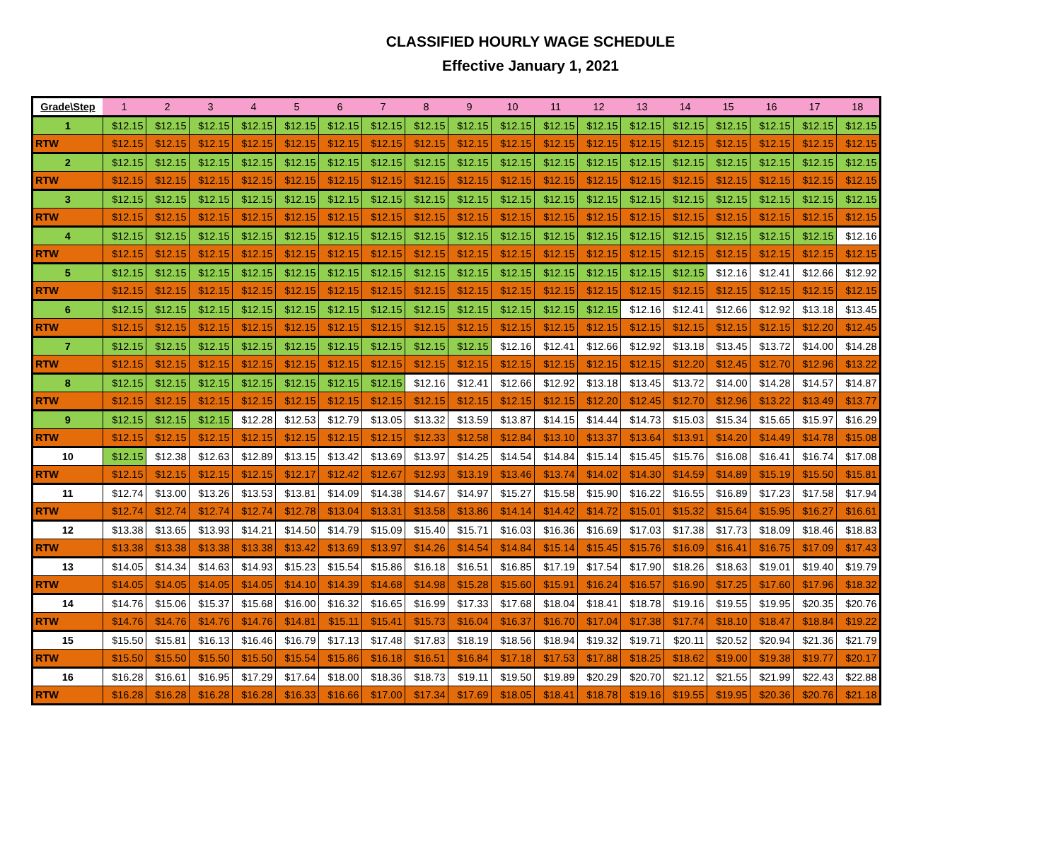CLASSIFIED HOURLY WAGE SCHEDULE
Effective January 1, 2021
| Grade\Step | 1 | 2 | 3 | 4 | 5 | 6 | 7 | 8 | 9 | 10 | 11 | 12 | 13 | 14 | 15 | 16 | 17 | 18 |
| --- | --- | --- | --- | --- | --- | --- | --- | --- | --- | --- | --- | --- | --- | --- | --- | --- | --- | --- |
| 1 | $12.15 | $12.15 | $12.15 | $12.15 | $12.15 | $12.15 | $12.15 | $12.15 | $12.15 | $12.15 | $12.15 | $12.15 | $12.15 | $12.15 | $12.15 | $12.15 | $12.15 | $12.15 |
| RTW | $12.15 | $12.15 | $12.15 | $12.15 | $12.15 | $12.15 | $12.15 | $12.15 | $12.15 | $12.15 | $12.15 | $12.15 | $12.15 | $12.15 | $12.15 | $12.15 | $12.15 | $12.15 |
| 2 | $12.15 | $12.15 | $12.15 | $12.15 | $12.15 | $12.15 | $12.15 | $12.15 | $12.15 | $12.15 | $12.15 | $12.15 | $12.15 | $12.15 | $12.15 | $12.15 | $12.15 | $12.15 |
| RTW | $12.15 | $12.15 | $12.15 | $12.15 | $12.15 | $12.15 | $12.15 | $12.15 | $12.15 | $12.15 | $12.15 | $12.15 | $12.15 | $12.15 | $12.15 | $12.15 | $12.15 | $12.15 |
| 3 | $12.15 | $12.15 | $12.15 | $12.15 | $12.15 | $12.15 | $12.15 | $12.15 | $12.15 | $12.15 | $12.15 | $12.15 | $12.15 | $12.15 | $12.15 | $12.15 | $12.15 | $12.15 |
| RTW | $12.15 | $12.15 | $12.15 | $12.15 | $12.15 | $12.15 | $12.15 | $12.15 | $12.15 | $12.15 | $12.15 | $12.15 | $12.15 | $12.15 | $12.15 | $12.15 | $12.15 | $12.15 |
| 4 | $12.15 | $12.15 | $12.15 | $12.15 | $12.15 | $12.15 | $12.15 | $12.15 | $12.15 | $12.15 | $12.15 | $12.15 | $12.15 | $12.15 | $12.15 | $12.15 | $12.15 | $12.16 |
| RTW | $12.15 | $12.15 | $12.15 | $12.15 | $12.15 | $12.15 | $12.15 | $12.15 | $12.15 | $12.15 | $12.15 | $12.15 | $12.15 | $12.15 | $12.15 | $12.15 | $12.15 | $12.15 |
| 5 | $12.15 | $12.15 | $12.15 | $12.15 | $12.15 | $12.15 | $12.15 | $12.15 | $12.15 | $12.15 | $12.15 | $12.15 | $12.15 | $12.15 | $12.16 | $12.41 | $12.66 | $12.92 |
| RTW | $12.15 | $12.15 | $12.15 | $12.15 | $12.15 | $12.15 | $12.15 | $12.15 | $12.15 | $12.15 | $12.15 | $12.15 | $12.15 | $12.15 | $12.15 | $12.15 | $12.15 | $12.15 |
| 6 | $12.15 | $12.15 | $12.15 | $12.15 | $12.15 | $12.15 | $12.15 | $12.15 | $12.15 | $12.15 | $12.15 | $12.15 | $12.16 | $12.41 | $12.66 | $12.92 | $13.18 | $13.45 |
| RTW | $12.15 | $12.15 | $12.15 | $12.15 | $12.15 | $12.15 | $12.15 | $12.15 | $12.15 | $12.15 | $12.15 | $12.15 | $12.15 | $12.15 | $12.15 | $12.15 | $12.20 | $12.45 |
| 7 | $12.15 | $12.15 | $12.15 | $12.15 | $12.15 | $12.15 | $12.15 | $12.15 | $12.15 | $12.16 | $12.41 | $12.66 | $12.92 | $13.18 | $13.45 | $13.72 | $14.00 | $14.28 |
| RTW | $12.15 | $12.15 | $12.15 | $12.15 | $12.15 | $12.15 | $12.15 | $12.15 | $12.15 | $12.15 | $12.15 | $12.15 | $12.15 | $12.20 | $12.45 | $12.70 | $12.96 | $13.22 |
| 8 | $12.15 | $12.15 | $12.15 | $12.15 | $12.15 | $12.15 | $12.15 | $12.16 | $12.41 | $12.66 | $12.92 | $13.18 | $13.45 | $13.72 | $14.00 | $14.28 | $14.57 | $14.87 |
| RTW | $12.15 | $12.15 | $12.15 | $12.15 | $12.15 | $12.15 | $12.15 | $12.15 | $12.15 | $12.15 | $12.15 | $12.20 | $12.45 | $12.70 | $12.96 | $13.22 | $13.49 | $13.77 |
| 9 | $12.15 | $12.15 | $12.15 | $12.28 | $12.53 | $12.79 | $13.05 | $13.32 | $13.59 | $13.87 | $14.15 | $14.44 | $14.73 | $15.03 | $15.34 | $15.65 | $15.97 | $16.29 |
| RTW | $12.15 | $12.15 | $12.15 | $12.15 | $12.15 | $12.15 | $12.15 | $12.33 | $12.58 | $12.84 | $13.10 | $13.37 | $13.64 | $13.91 | $14.20 | $14.49 | $14.78 | $15.08 |
| 10 | $12.15 | $12.38 | $12.63 | $12.89 | $13.15 | $13.42 | $13.69 | $13.97 | $14.25 | $14.54 | $14.84 | $15.14 | $15.45 | $15.76 | $16.08 | $16.41 | $16.74 | $17.08 |
| RTW | $12.15 | $12.15 | $12.15 | $12.15 | $12.17 | $12.42 | $12.67 | $12.93 | $13.19 | $13.46 | $13.74 | $14.02 | $14.30 | $14.59 | $14.89 | $15.19 | $15.50 | $15.81 |
| 11 | $12.74 | $13.00 | $13.26 | $13.53 | $13.81 | $14.09 | $14.38 | $14.67 | $14.97 | $15.27 | $15.58 | $15.90 | $16.22 | $16.55 | $16.89 | $17.23 | $17.58 | $17.94 |
| RTW | $12.74 | $12.74 | $12.74 | $12.74 | $12.78 | $13.04 | $13.31 | $13.58 | $13.86 | $14.14 | $14.42 | $14.72 | $15.01 | $15.32 | $15.64 | $15.95 | $16.27 | $16.61 |
| 12 | $13.38 | $13.65 | $13.93 | $14.21 | $14.50 | $14.79 | $15.09 | $15.40 | $15.71 | $16.03 | $16.36 | $16.69 | $17.03 | $17.38 | $17.73 | $18.09 | $18.46 | $18.83 |
| RTW | $13.38 | $13.38 | $13.38 | $13.38 | $13.42 | $13.69 | $13.97 | $14.26 | $14.54 | $14.84 | $15.14 | $15.45 | $15.76 | $16.09 | $16.41 | $16.75 | $17.09 | $17.43 |
| 13 | $14.05 | $14.34 | $14.63 | $14.93 | $15.23 | $15.54 | $15.86 | $16.18 | $16.51 | $16.85 | $17.19 | $17.54 | $17.90 | $18.26 | $18.63 | $19.01 | $19.40 | $19.79 |
| RTW | $14.05 | $14.05 | $14.05 | $14.05 | $14.10 | $14.39 | $14.68 | $14.98 | $15.28 | $15.60 | $15.91 | $16.24 | $16.57 | $16.90 | $17.25 | $17.60 | $17.96 | $18.32 |
| 14 | $14.76 | $15.06 | $15.37 | $15.68 | $16.00 | $16.32 | $16.65 | $16.99 | $17.33 | $17.68 | $18.04 | $18.41 | $18.78 | $19.16 | $19.55 | $19.95 | $20.35 | $20.76 |
| RTW | $14.76 | $14.76 | $14.76 | $14.76 | $14.81 | $15.11 | $15.41 | $15.73 | $16.04 | $16.37 | $16.70 | $17.04 | $17.38 | $17.74 | $18.10 | $18.47 | $18.84 | $19.22 |
| 15 | $15.50 | $15.81 | $16.13 | $16.46 | $16.79 | $17.13 | $17.48 | $17.83 | $18.19 | $18.56 | $18.94 | $19.32 | $19.71 | $20.11 | $20.52 | $20.94 | $21.36 | $21.79 |
| RTW | $15.50 | $15.50 | $15.50 | $15.50 | $15.54 | $15.86 | $16.18 | $16.51 | $16.84 | $17.18 | $17.53 | $17.88 | $18.25 | $18.62 | $19.00 | $19.38 | $19.77 | $20.17 |
| 16 | $16.28 | $16.61 | $16.95 | $17.29 | $17.64 | $18.00 | $18.36 | $18.73 | $19.11 | $19.50 | $19.89 | $20.29 | $20.70 | $21.12 | $21.55 | $21.99 | $22.43 | $22.88 |
| RTW | $16.28 | $16.28 | $16.28 | $16.28 | $16.33 | $16.66 | $17.00 | $17.34 | $17.69 | $18.05 | $18.41 | $18.78 | $19.16 | $19.55 | $19.95 | $20.36 | $20.76 | $21.18 |